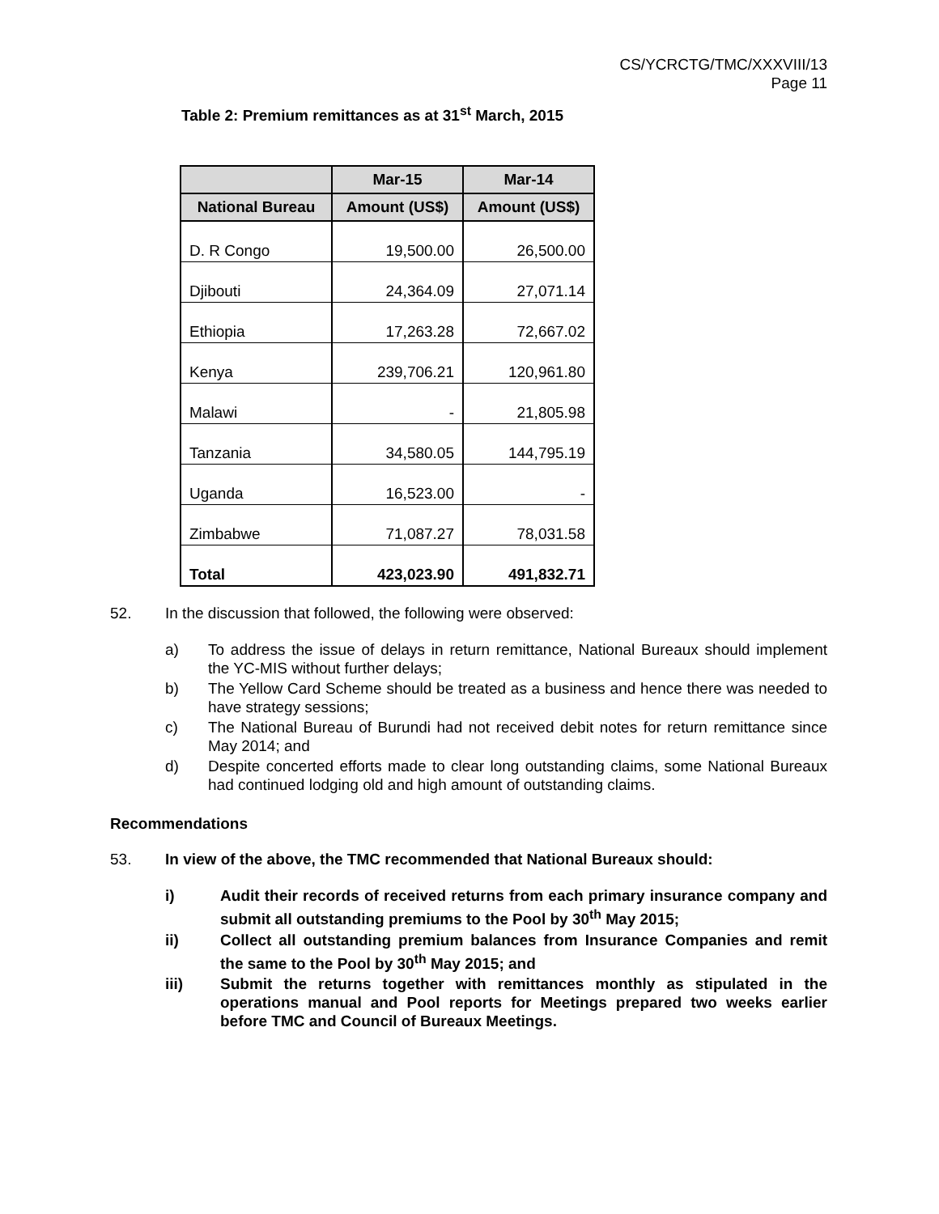CS/YCRCTG/TMC/XXXVIII/13
Page 11
Table 2: Premium remittances as at 31<sup>st</sup> March, 2015
| | Mar-15 | Mar-14 |
| --- | --- | --- |
| National Bureau | Amount (US$) | Amount (US$) |
| D. R Congo | 19,500.00 | 26,500.00 |
| Djibouti | 24,364.09 | 27,071.14 |
| Ethiopia | 17,263.28 | 72,667.02 |
| Kenya | 239,706.21 | 120,961.80 |
| Malawi | - | 21,805.98 |
| Tanzania | 34,580.05 | 144,795.19 |
| Uganda | 16,523.00 | - |
| Zimbabwe | 71,087.27 | 78,031.58 |
| Total | 423,023.90 | 491,832.71 |
52. In the discussion that followed, the following were observed:
a) To address the issue of delays in return remittance, National Bureaux should implement the YC-MIS without further delays;
b) The Yellow Card Scheme should be treated as a business and hence there was needed to have strategy sessions;
c) The National Bureau of Burundi had not received debit notes for return remittance since May 2014; and
d) Despite concerted efforts made to clear long outstanding claims, some National Bureaux had continued lodging old and high amount of outstanding claims.
Recommendations
53. In view of the above, the TMC recommended that National Bureaux should:
i) Audit their records of received returns from each primary insurance company and submit all outstanding premiums to the Pool by 30<sup>th</sup> May 2015;
ii) Collect all outstanding premium balances from Insurance Companies and remit the same to the Pool by 30<sup>th</sup> May 2015; and
iii) Submit the returns together with remittances monthly as stipulated in the operations manual and Pool reports for Meetings prepared two weeks earlier before TMC and Council of Bureaux Meetings.